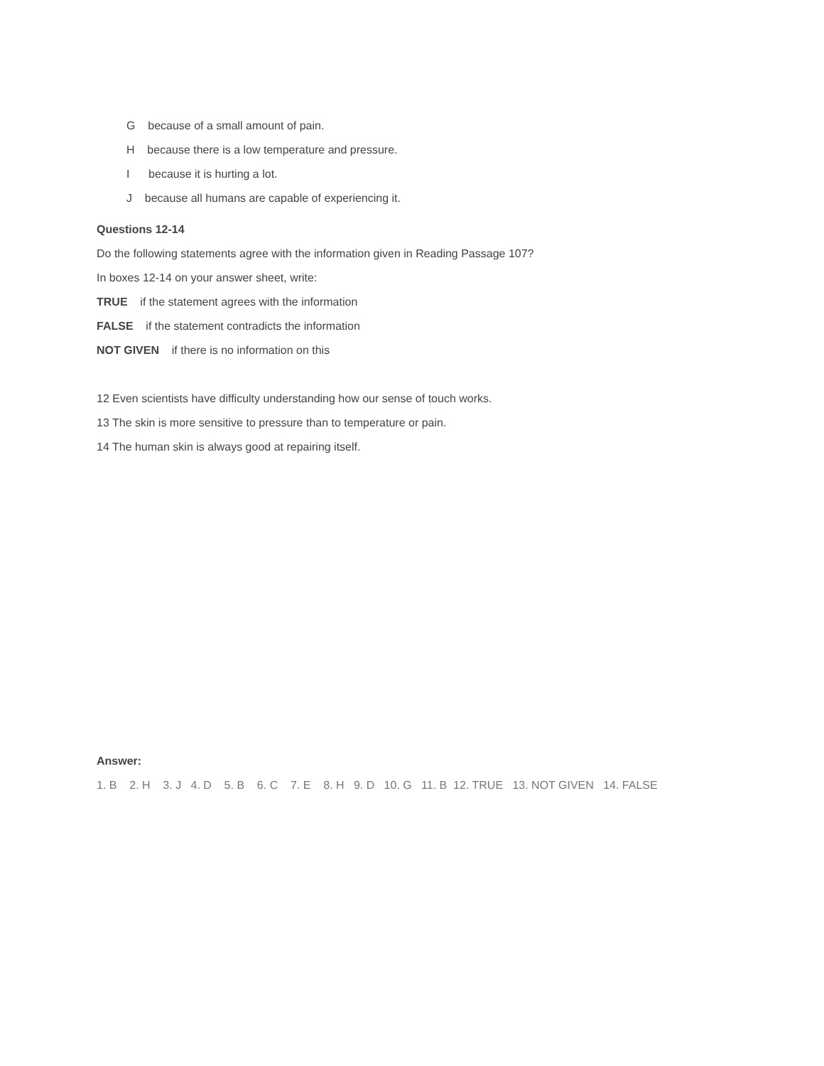G because of a small amount of pain.
H because there is a low temperature and pressure.
I because it is hurting a lot.
J because all humans are capable of experiencing it.
Questions 12-14
Do the following statements agree with the information given in Reading Passage 107?
In boxes 12-14 on your answer sheet, write:
TRUE if the statement agrees with the information
FALSE if the statement contradicts the information
NOT GIVEN if there is no information on this
12 Even scientists have difficulty understanding how our sense of touch works.
13 The skin is more sensitive to pressure than to temperature or pain.
14 The human skin is always good at repairing itself.
Answer:
1. B 2. H 3. J 4. D 5. B 6. C 7. E 8. H 9. D 10. G 11. B 12. TRUE 13. NOT GIVEN 14. FALSE